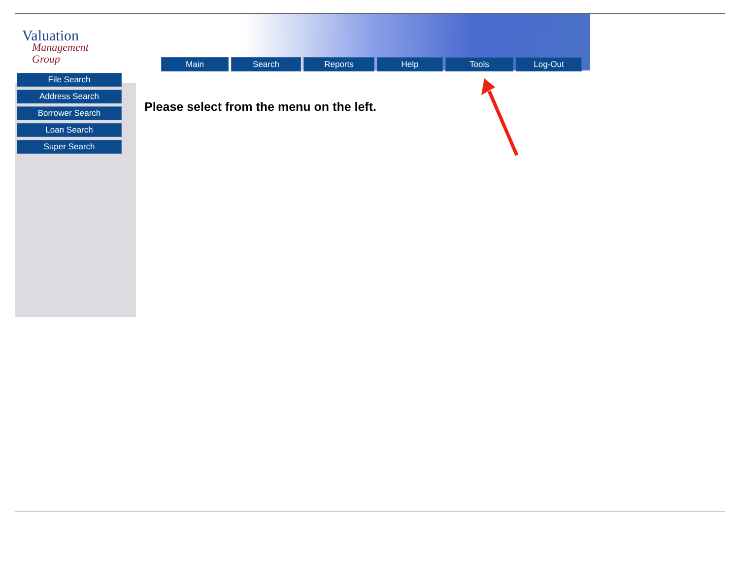Valuation
Management Group
Main Search Reports Help Tools Log-Out
File Search
Address Search
Borrower Search
Loan Search
Super Search
Please select from the menu on the left.